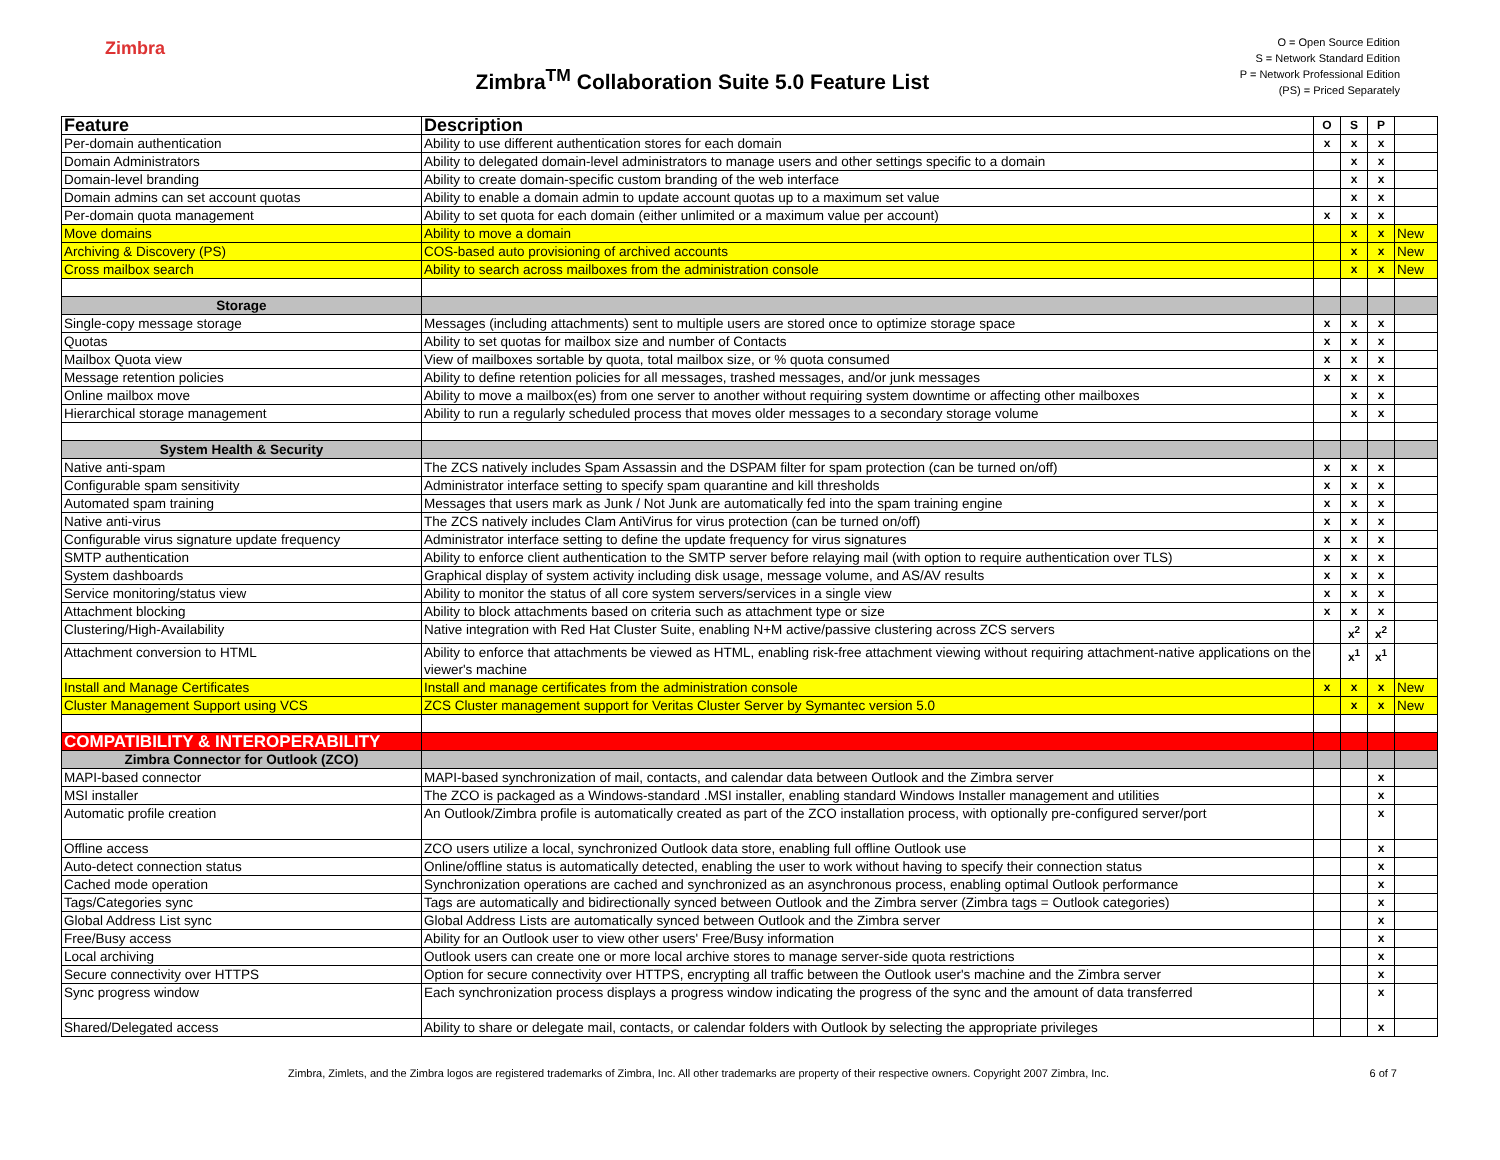Zimbra
Zimbra<sup>TM</sup> Collaboration Suite 5.0 Feature List
O = Open Source Edition
S = Network Standard Edition
P = Network Professional Edition
(PS) = Priced Separately
| Feature | Description | O | S | P | |
| --- | --- | --- | --- | --- | --- |
| Per-domain authentication | Ability to use different authentication stores for each domain | x | x | x | |
| Domain Administrators | Ability to delegated domain-level administrators to manage users and other settings specific to a domain | | x | x | |
| Domain-level branding | Ability to create domain-specific custom branding of the web interface | | x | x | |
| Domain admins can set account quotas | Ability to enable a domain admin to update account quotas up to a maximum set value | | x | x | |
| Per-domain quota management | Ability to set quota for each domain (either unlimited or a maximum value per account) | x | x | x | |
| Move domains | Ability to move a domain | | x | x | New |
| Archiving & Discovery (PS) | COS-based auto provisioning of archived accounts | | x | x | New |
| Cross mailbox search | Ability to search across mailboxes from the administration console | | x | x | New |
| Storage | | | | | |
| Single-copy message storage | Messages (including attachments) sent to multiple users are stored once to optimize storage space | x | x | x | |
| Quotas | Ability to set quotas for mailbox size and number of Contacts | x | x | x | |
| Mailbox Quota view | View of mailboxes sortable by quota, total mailbox size, or % quota consumed | x | x | x | |
| Message retention policies | Ability to define retention policies for all messages, trashed messages, and/or junk messages | x | x | x | |
| Online mailbox move | Ability to move a mailbox(es) from one server to another without requiring system downtime or affecting other mailboxes | | x | x | |
| Hierarchical storage management | Ability to run a regularly scheduled process that moves older messages to a secondary storage volume | | x | x | |
| System Health & Security | | | | | |
| Native anti-spam | The ZCS natively includes Spam Assassin and the DSPAM filter for spam protection (can be turned on/off) | x | x | x | |
| Configurable spam sensitivity | Administrator interface setting to specify spam quarantine and kill thresholds | x | x | x | |
| Automated spam training | Messages that users mark as Junk / Not Junk are automatically fed into the spam training engine | x | x | x | |
| Native anti-virus | The ZCS natively includes Clam AntiVirus for virus protection (can be turned on/off) | x | x | x | |
| Configurable virus signature update frequency | Administrator interface setting to define the update frequency for virus signatures | x | x | x | |
| SMTP authentication | Ability to enforce client authentication to the SMTP server before relaying mail (with option to require authentication over TLS) | x | x | x | |
| System dashboards | Graphical display of system activity including disk usage, message volume, and AS/AV results | x | x | x | |
| Service monitoring/status view | Ability to monitor the status of all core system servers/services in a single view | x | x | x | |
| Attachment blocking | Ability to block attachments based on criteria such as attachment type or size | x | x | x | |
| Clustering/High-Availability | Native integration with Red Hat Cluster Suite, enabling N+M active/passive clustering across ZCS servers | | x<sup>2</sup> | x<sup>2</sup> | |
| Attachment conversion to HTML | Ability to enforce that attachments be viewed as HTML, enabling risk-free attachment viewing without requiring attachment-native applications on the viewer's machine | | x<sup>1</sup> | x<sup>1</sup> | |
| Install and Manage Certificates | Install and manage certificates from the administration console | x | x | x | New |
| Cluster Management Support using VCS | ZCS Cluster management support for Veritas Cluster Server by Symantec version 5.0 | | x | x | New |
| COMPATIBILITY & INTEROPERABILITY | | | | | |
| Zimbra Connector for Outlook (ZCO) | | | | | |
| MAPI-based connector | MAPI-based synchronization of mail, contacts, and calendar data between Outlook and the Zimbra server | | | x | |
| MSI installer | The ZCO is packaged as a Windows-standard .MSI installer, enabling standard Windows Installer management and utilities | | | x | |
| Automatic profile creation | An Outlook/Zimbra profile is automatically created as part of the ZCO installation process, with optionally pre-configured server/port | | | x | |
| Offline access | ZCO users utilize a local, synchronized Outlook data store, enabling full offline Outlook use | | | x | |
| Auto-detect connection status | Online/offline status is automatically detected, enabling the user to work without having to specify their connection status | | | x | |
| Cached mode operation | Synchronization operations are cached and synchronized as an asynchronous process, enabling optimal Outlook performance | | | x | |
| Tags/Categories sync | Tags are automatically and bidirectionally synced between Outlook and the Zimbra server (Zimbra tags = Outlook categories) | | | x | |
| Global Address List sync | Global Address Lists are automatically synced between Outlook and the Zimbra server | | | x | |
| Free/Busy access | Ability for an Outlook user to view other users' Free/Busy information | | | x | |
| Local archiving | Outlook users can create one or more local archive stores to manage server-side quota restrictions | | | x | |
| Secure connectivity over HTTPS | Option for secure connectivity over HTTPS, encrypting all traffic between the Outlook user's machine and the Zimbra server | | | x | |
| Sync progress window | Each synchronization process displays a progress window indicating the progress of the sync and the amount of data transferred | | | x | |
| Shared/Delegated access | Ability to share or delegate mail, contacts, or calendar folders with Outlook by selecting the appropriate privileges | | | x | |
Zimbra, Zimlets, and the Zimbra logos are registered trademarks of Zimbra, Inc. All other trademarks are property of their respective owners. Copyright 2007 Zimbra, Inc. 6 of 7